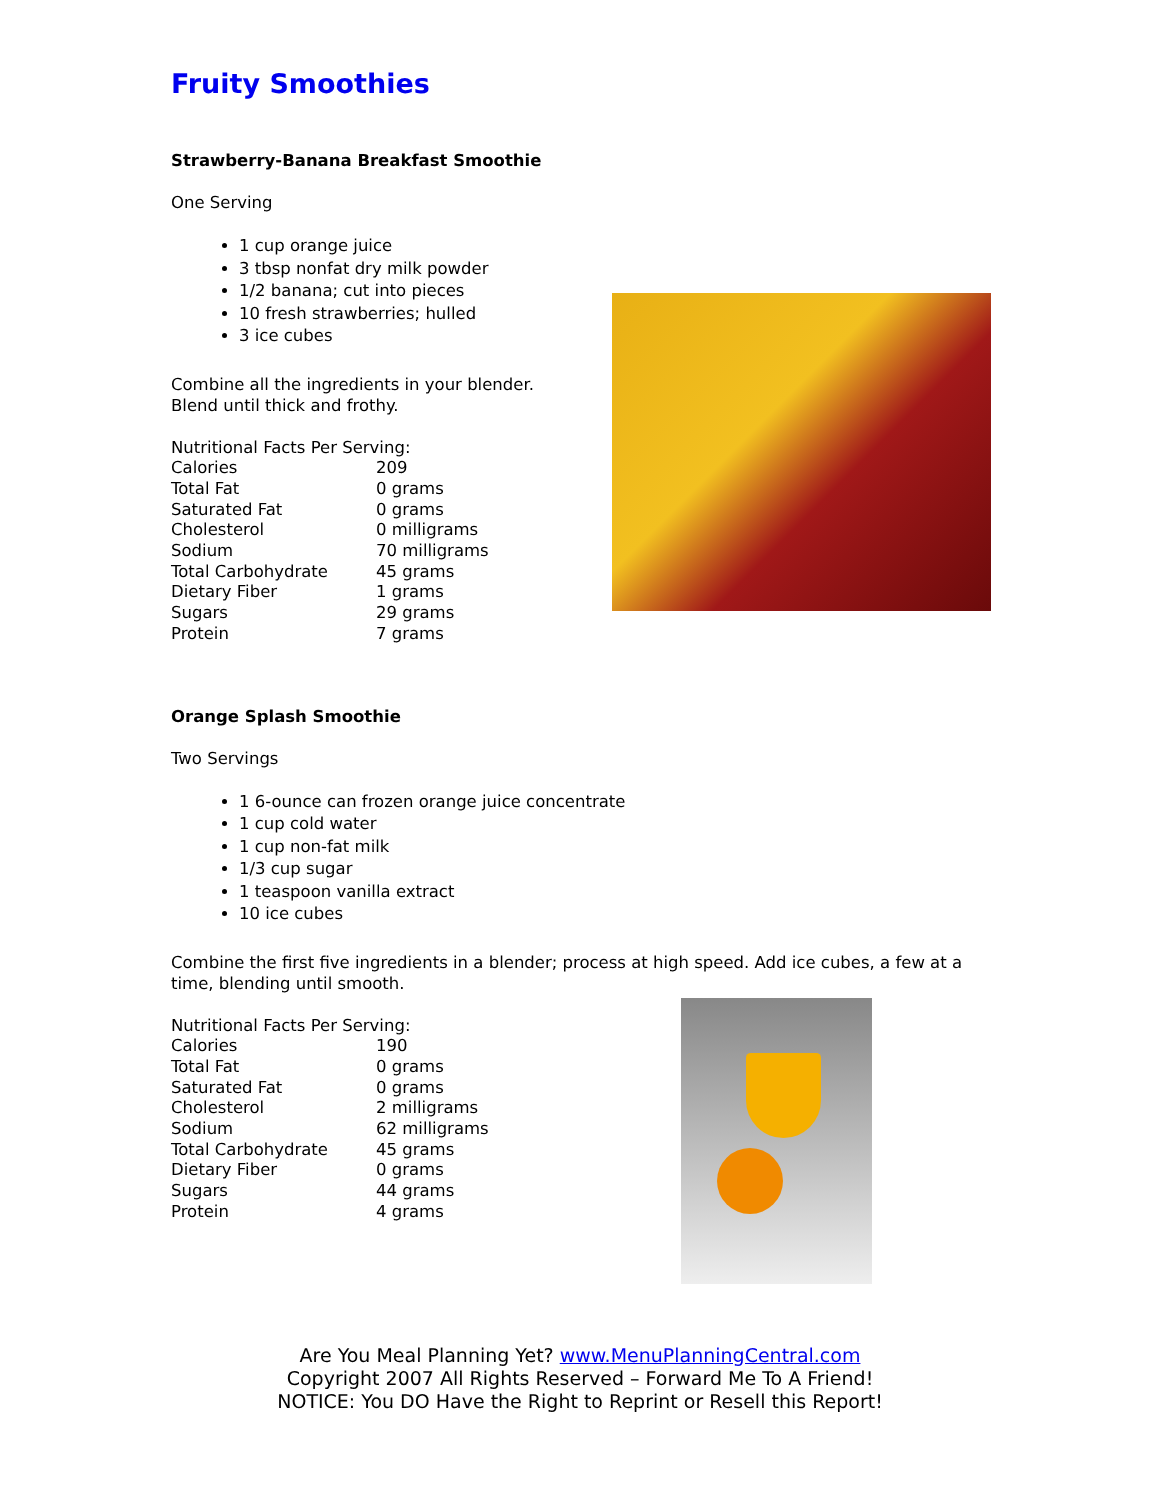Fruity Smoothies
Strawberry-Banana Breakfast Smoothie
One Serving
1 cup orange juice
3 tbsp nonfat dry milk powder
1/2 banana; cut into pieces
10 fresh strawberries; hulled
3 ice cubes
Combine all the ingredients in your blender.
Blend until thick and frothy.
| Nutritional Facts Per Serving: | |
| Calories | 209 |
| Total Fat | 0 grams |
| Saturated Fat | 0 grams |
| Cholesterol | 0 milligrams |
| Sodium | 70 milligrams |
| Total Carbohydrate | 45 grams |
| Dietary Fiber | 1 grams |
| Sugars | 29 grams |
| Protein | 7 grams |
Orange Splash Smoothie
Two Servings
1 6-ounce can frozen orange juice concentrate
1 cup cold water
1 cup non-fat milk
1/3 cup sugar
1 teaspoon vanilla extract
10 ice cubes
Combine the first five ingredients in a blender; process at high speed. Add ice cubes, a few at a time, blending until smooth.
| Nutritional Facts Per Serving: | |
| Calories | 190 |
| Total Fat | 0 grams |
| Saturated Fat | 0 grams |
| Cholesterol | 2 milligrams |
| Sodium | 62 milligrams |
| Total Carbohydrate | 45 grams |
| Dietary Fiber | 0 grams |
| Sugars | 44 grams |
| Protein | 4 grams |
Are You Meal Planning Yet? www.MenuPlanningCentral.com
Copyright 2007 All Rights Reserved – Forward Me To A Friend!
NOTICE: You DO Have the Right to Reprint or Resell this Report!